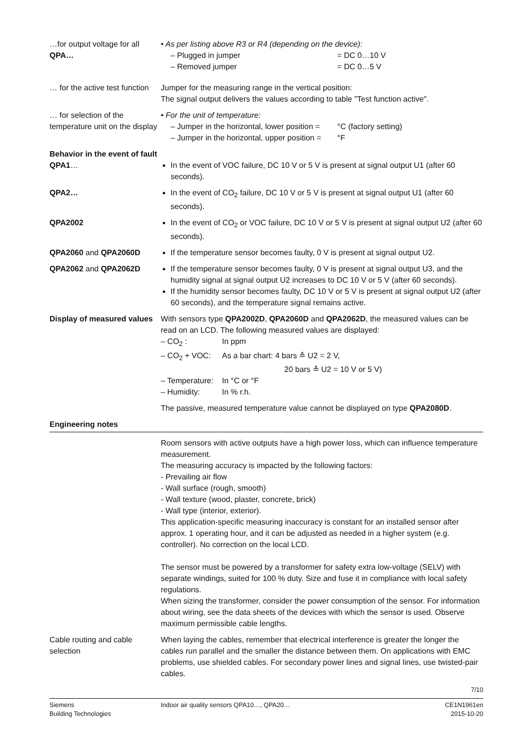…for output voltage for all QPA…
• As per listing above R3 or R4 (depending on the device):
– Plugged in jumper = DC 0…10 V
– Removed jumper = DC 0…5 V
… for the active test function
Jumper for the measuring range in the vertical position:
The signal output delivers the values according to table "Test function active".
… for selection of the temperature unit on the display
• For the unit of temperature:
– Jumper in the horizontal, lower position = °C (factory setting)
– Jumper in the horizontal, upper position = °F
Behavior in the event of fault
QPA1…
In the event of VOC failure, DC 10 V or 5 V is present at signal output U1 (after 60 seconds).
QPA2… In the event of CO<sub>2</sub> failure, DC 10 V or 5 V is present at signal output U1 (after 60 seconds).
QPA2002 In the event of CO<sub>2</sub> or VOC failure, DC 10 V or 5 V is present at signal output U2 (after 60 seconds).
QPA2060 and QPA2060D If the temperature sensor becomes faulty, 0 V is present at signal output U2.
QPA2062 and QPA2062D If the temperature sensor becomes faulty, 0 V is present at signal output U3, and the humidity signal at signal output U2 increases to DC 10 V or 5 V (after 60 seconds).
If the humidity sensor becomes faulty, DC 10 V or 5 V is present at signal output U2 (after 60 seconds), and the temperature signal remains active.
Display of measured values
With sensors type QPA2002D, QPA2060D and QPA2062D, the measured values can be read on an LCD. The following measured values are displayed:
– CO<sub>2</sub> : In ppm
– CO<sub>2</sub> + VOC: As a bar chart: 4 bars ≙ U2 = 2 V,
20 bars ≙ U2 = 10 V or 5 V)
– Temperature: In °C or °F
– Humidity: In % r.h.
The passive, measured temperature value cannot be displayed on type QPA2080D.
Engineering notes
Room sensors with active outputs have a high power loss, which can influence temperature measurement.
The measuring accuracy is impacted by the following factors:
- Prevailing air flow
- Wall surface (rough, smooth)
- Wall texture (wood, plaster, concrete, brick)
- Wall type (interior, exterior).
This application-specific measuring inaccuracy is constant for an installed sensor after approx. 1 operating hour, and it can be adjusted as needed in a higher system (e.g. controller). No correction on the local LCD.
The sensor must be powered by a transformer for safety extra low-voltage (SELV) with separate windings, suited for 100 % duty. Size and fuse it in compliance with local safety regulations.
When sizing the transformer, consider the power consumption of the sensor. For information about wiring, see the data sheets of the devices with which the sensor is used. Observe maximum permissible cable lengths.
Cable routing and cable selection
When laying the cables, remember that electrical interference is greater the longer the cables run parallel and the smaller the distance between them. On applications with EMC problems, use shielded cables. For secondary power lines and signal lines, use twisted-pair cables.
7/10
Siemens
Building Technologies
Indoor air quality sensors QPA10…, QPA20…
CE1N1961en
2015-10-20